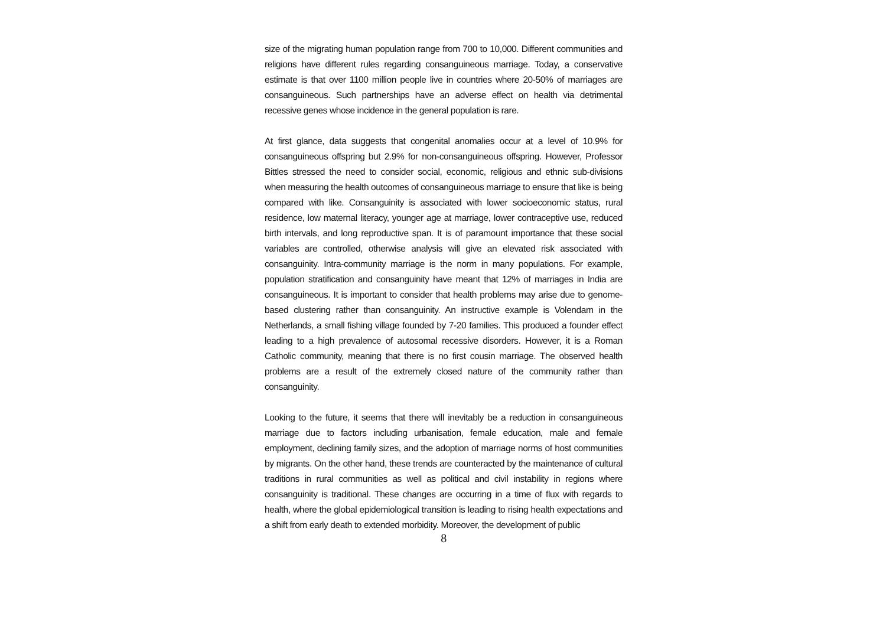size of the migrating human population range from 700 to 10,000. Different communities and religions have different rules regarding consanguineous marriage. Today, a conservative estimate is that over 1100 million people live in countries where 20-50% of marriages are consanguineous. Such partnerships have an adverse effect on health via detrimental recessive genes whose incidence in the general population is rare.
At first glance, data suggests that congenital anomalies occur at a level of 10.9% for consanguineous offspring but 2.9% for non-consanguineous offspring. However, Professor Bittles stressed the need to consider social, economic, religious and ethnic sub-divisions when measuring the health outcomes of consanguineous marriage to ensure that like is being compared with like. Consanguinity is associated with lower socioeconomic status, rural residence, low maternal literacy, younger age at marriage, lower contraceptive use, reduced birth intervals, and long reproductive span. It is of paramount importance that these social variables are controlled, otherwise analysis will give an elevated risk associated with consanguinity. Intra-community marriage is the norm in many populations. For example, population stratification and consanguinity have meant that 12% of marriages in India are consanguineous. It is important to consider that health problems may arise due to genome-based clustering rather than consanguinity. An instructive example is Volendam in the Netherlands, a small fishing village founded by 7-20 families. This produced a founder effect leading to a high prevalence of autosomal recessive disorders. However, it is a Roman Catholic community, meaning that there is no first cousin marriage. The observed health problems are a result of the extremely closed nature of the community rather than consanguinity.
Looking to the future, it seems that there will inevitably be a reduction in consanguineous marriage due to factors including urbanisation, female education, male and female employment, declining family sizes, and the adoption of marriage norms of host communities by migrants. On the other hand, these trends are counteracted by the maintenance of cultural traditions in rural communities as well as political and civil instability in regions where consanguinity is traditional. These changes are occurring in a time of flux with regards to health, where the global epidemiological transition is leading to rising health expectations and a shift from early death to extended morbidity. Moreover, the development of public
8